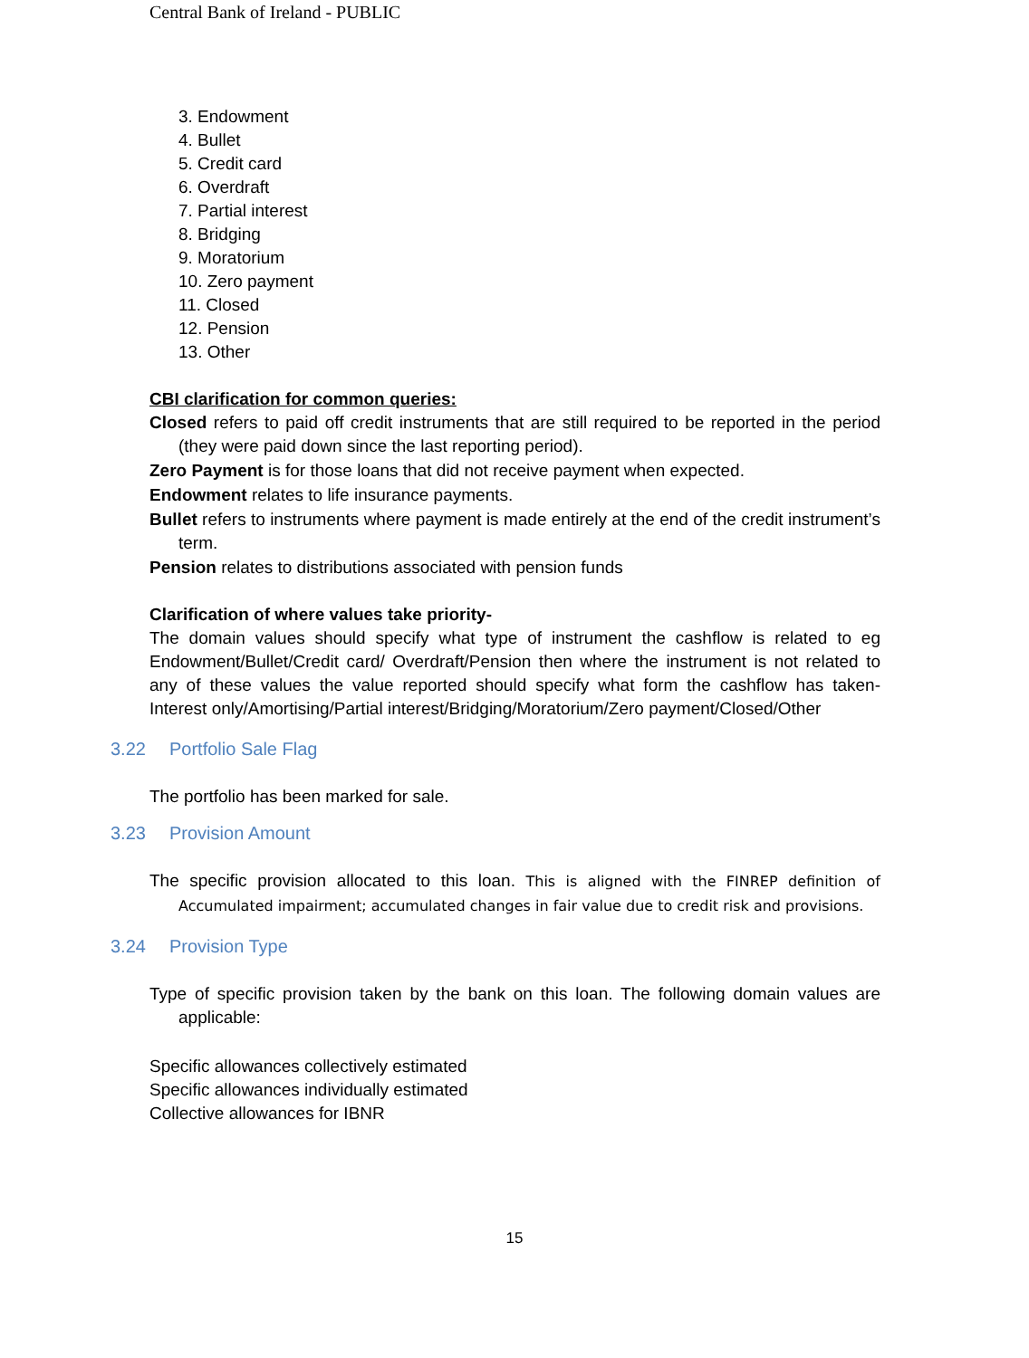Central Bank of Ireland - PUBLIC
3. Endowment
4. Bullet
5. Credit card
6. Overdraft
7. Partial interest
8. Bridging
9. Moratorium
10. Zero payment
11. Closed
12. Pension
13. Other
CBI clarification for common queries:
Closed refers to paid off credit instruments that are still required to be reported in the period (they were paid down since the last reporting period).
Zero Payment is for those loans that did not receive payment when expected.
Endowment relates to life insurance payments.
Bullet refers to instruments where payment is made entirely at the end of the credit instrument’s term.
Pension relates to distributions associated with pension funds
Clarification of where values take priority-
The domain values should specify what type of instrument the cashflow is related to eg Endowment/Bullet/Credit card/ Overdraft/Pension then where the instrument is not related to any of these values the value reported should specify what form the cashflow has taken- Interest only/Amortising/Partial interest/Bridging/Moratorium/Zero payment/Closed/Other
3.22 Portfolio Sale Flag
The portfolio has been marked for sale.
3.23 Provision Amount
The specific provision allocated to this loan. This is aligned with the FINREP definition of Accumulated impairment; accumulated changes in fair value due to credit risk and provisions.
3.24 Provision Type
Type of specific provision taken by the bank on this loan. The following domain values are applicable:
Specific allowances collectively estimated
Specific allowances individually estimated
Collective allowances for IBNR
15